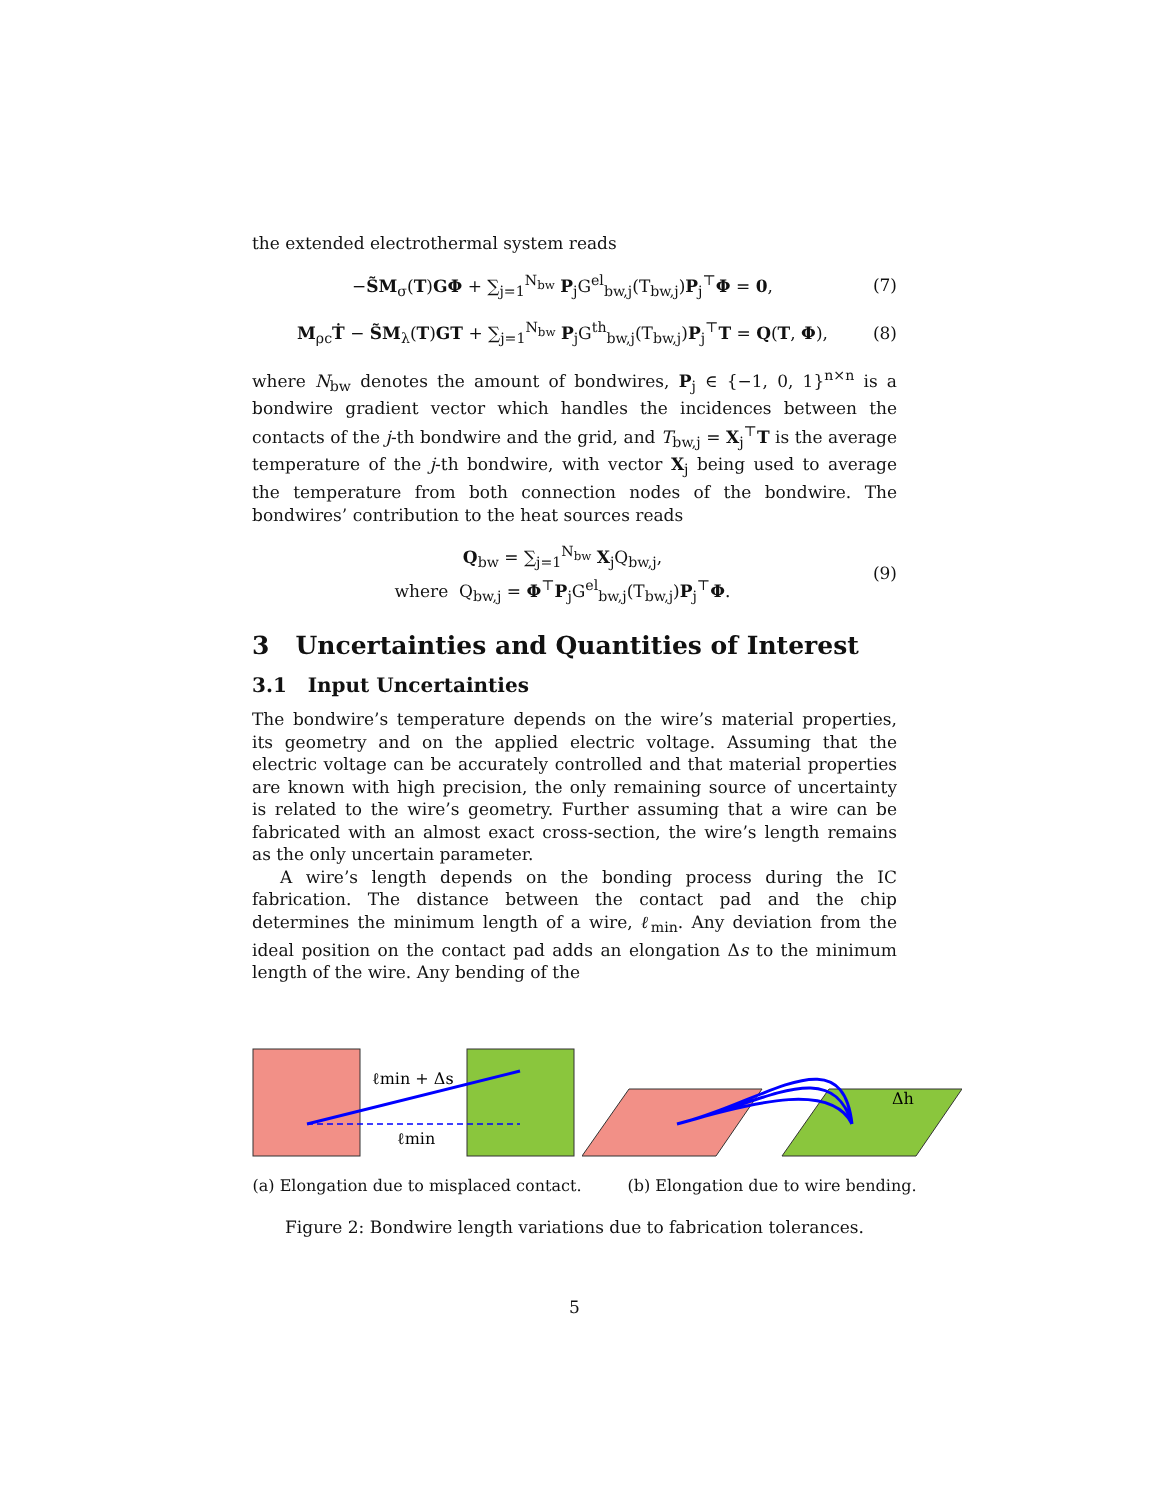the extended electrothermal system reads
−S̃M<sub>σ</sub>(T)GΦ + ∑<sub>j=1</sub><sup>N<sub>bw</sub></sup> P<sub>j</sub>G<sup>el</sup><sub>bw,j</sub>(T<sub>bw,j</sub>)P<sub>j</sub><sup>⊤</sup>Φ = 0,
(7)
M<sub>ρc</sub>Ṫ − S̃M<sub>λ</sub>(T)GT + ∑<sub>j=1</sub><sup>N<sub>bw</sub></sup> P<sub>j</sub>G<sup>th</sup><sub>bw,j</sub>(T<sub>bw,j</sub>)P<sub>j</sub><sup>⊤</sup>T = Q(T, Φ),
(8)
where N<sub>bw</sub> denotes the amount of bondwires, P<sub>j</sub> ∈ {−1, 0, 1}<sup>n×n</sup> is a bondwire gradient vector which handles the incidences between the contacts of the j-th bondwire and the grid, and T<sub>bw,j</sub> = X<sub>j</sub><sup>⊤</sup>T is the average temperature of the j-th bondwire, with vector X<sub>j</sub> being used to average the temperature from both connection nodes of the bondwire. The bondwires’ contribution to the heat sources reads
Q<sub>bw</sub> = ∑<sub>j=1</sub><sup>N<sub>bw</sub></sup> X<sub>j</sub>Q<sub>bw,j</sub>,
where Q<sub>bw,j</sub> = Φ<sup>⊤</sup>P<sub>j</sub>G<sup>el</sup><sub>bw,j</sub>(T<sub>bw,j</sub>)P<sub>j</sub><sup>⊤</sup>Φ.
(9)
3 Uncertainties and Quantities of Interest
3.1 Input Uncertainties
The bondwire’s temperature depends on the wire’s material properties, its geometry and on the applied electric voltage. Assuming that the electric voltage can be accurately controlled and that material properties are known with high precision, the only remaining source of uncertainty is related to the wire’s geometry. Further assuming that a wire can be fabricated with an almost exact cross-section, the wire’s length remains as the only uncertain parameter.
A wire’s length depends on the bonding process during the IC fabrication. The distance between the contact pad and the chip determines the minimum length of a wire, ℓ<sub>min</sub>. Any deviation from the ideal position on the contact pad adds an elongation Δs to the minimum length of the wire. Any bending of the
ℓmin + Δs
ℓmin
(a) Elongation due to misplaced contact.
Δh
(b) Elongation due to wire bending.
Figure 2: Bondwire length variations due to fabrication tolerances.
5